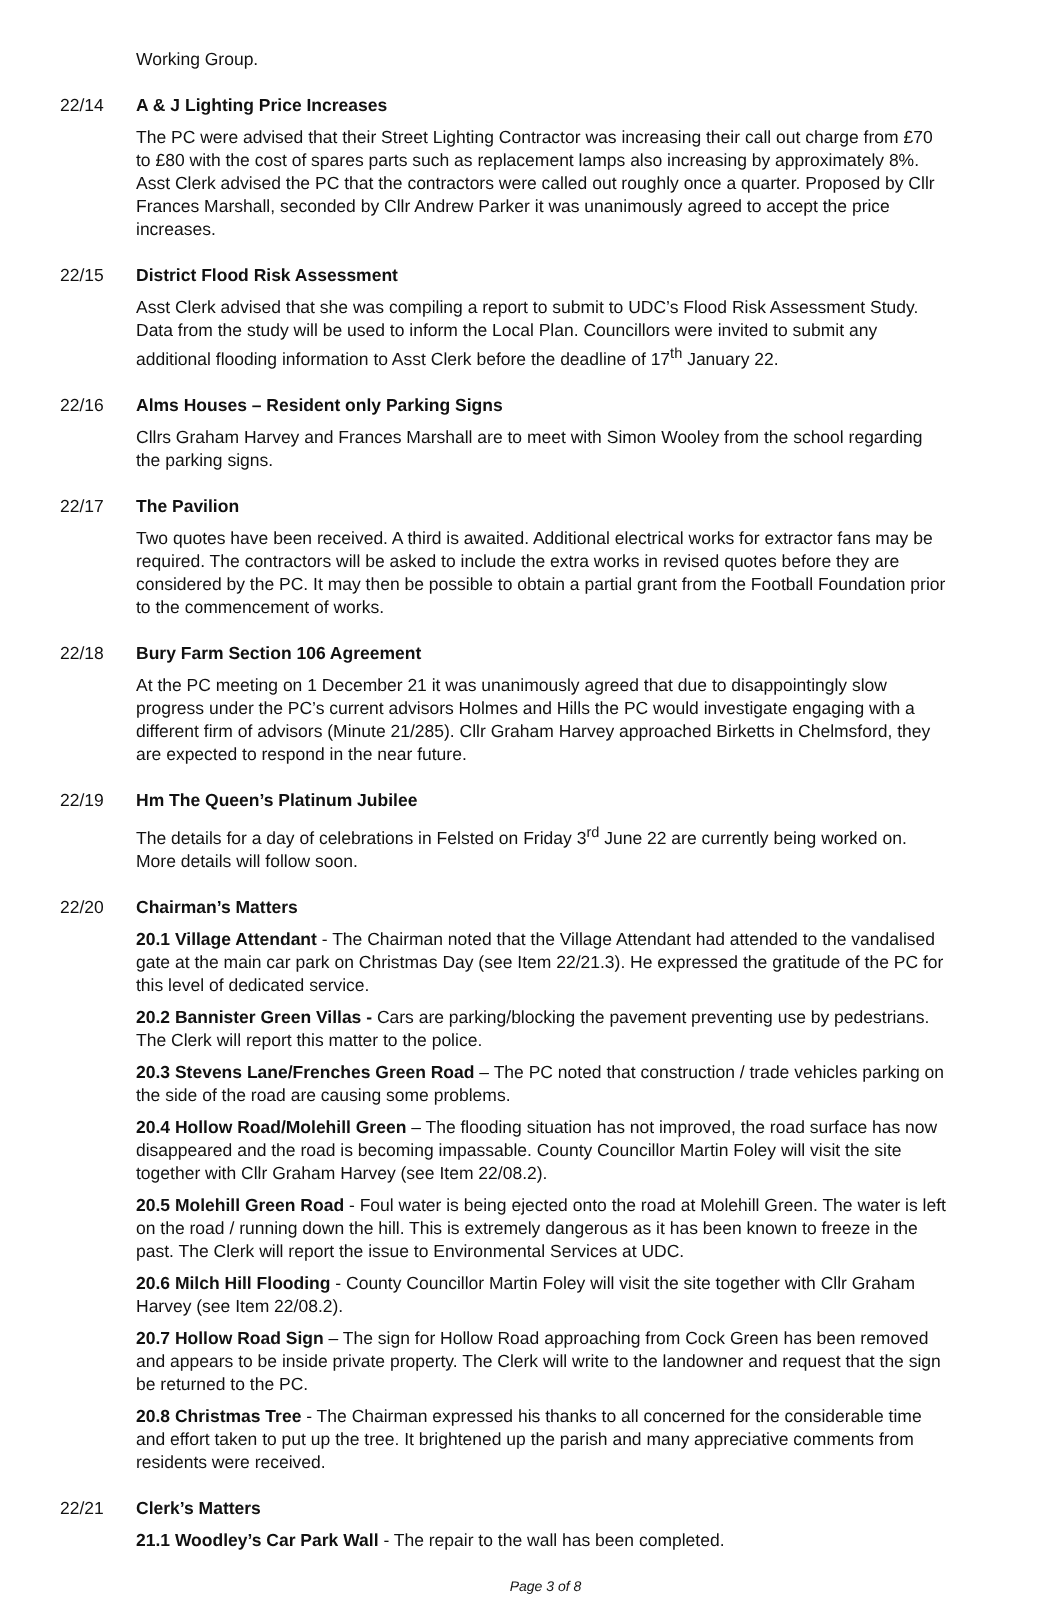Working Group.
22/14 A & J Lighting Price Increases
The PC were advised that their Street Lighting Contractor was increasing their call out charge from £70 to £80 with the cost of spares parts such as replacement lamps also increasing by approximately 8%. Asst Clerk advised the PC that the contractors were called out roughly once a quarter. Proposed by Cllr Frances Marshall, seconded by Cllr Andrew Parker it was unanimously agreed to accept the price increases.
22/15 District Flood Risk Assessment
Asst Clerk advised that she was compiling a report to submit to UDC’s Flood Risk Assessment Study. Data from the study will be used to inform the Local Plan. Councillors were invited to submit any additional flooding information to Asst Clerk before the deadline of 17<sup>th</sup> January 22.
22/16 Alms Houses – Resident only Parking Signs
Cllrs Graham Harvey and Frances Marshall are to meet with Simon Wooley from the school regarding the parking signs.
22/17 The Pavilion
Two quotes have been received. A third is awaited. Additional electrical works for extractor fans may be required. The contractors will be asked to include the extra works in revised quotes before they are considered by the PC. It may then be possible to obtain a partial grant from the Football Foundation prior to the commencement of works.
22/18 Bury Farm Section 106 Agreement
At the PC meeting on 1 December 21 it was unanimously agreed that due to disappointingly slow progress under the PC’s current advisors Holmes and Hills the PC would investigate engaging with a different firm of advisors (Minute 21/285). Cllr Graham Harvey approached Birketts in Chelmsford, they are expected to respond in the near future.
22/19 Hm The Queen’s Platinum Jubilee
The details for a day of celebrations in Felsted on Friday 3<sup>rd</sup> June 22 are currently being worked on. More details will follow soon.
22/20 Chairman’s Matters
20.1 Village Attendant - The Chairman noted that the Village Attendant had attended to the vandalised gate at the main car park on Christmas Day (see Item 22/21.3). He expressed the gratitude of the PC for this level of dedicated service.
20.2 Bannister Green Villas - Cars are parking/blocking the pavement preventing use by pedestrians. The Clerk will report this matter to the police.
20.3 Stevens Lane/Frenches Green Road – The PC noted that construction / trade vehicles parking on the side of the road are causing some problems.
20.4 Hollow Road/Molehill Green – The flooding situation has not improved, the road surface has now disappeared and the road is becoming impassable. County Councillor Martin Foley will visit the site together with Cllr Graham Harvey (see Item 22/08.2).
20.5 Molehill Green Road - Foul water is being ejected onto the road at Molehill Green. The water is left on the road / running down the hill. This is extremely dangerous as it has been known to freeze in the past. The Clerk will report the issue to Environmental Services at UDC.
20.6 Milch Hill Flooding - County Councillor Martin Foley will visit the site together with Cllr Graham Harvey (see Item 22/08.2).
20.7 Hollow Road Sign – The sign for Hollow Road approaching from Cock Green has been removed and appears to be inside private property. The Clerk will write to the landowner and request that the sign be returned to the PC.
20.8 Christmas Tree - The Chairman expressed his thanks to all concerned for the considerable time and effort taken to put up the tree. It brightened up the parish and many appreciative comments from residents were received.
22/21 Clerk’s Matters
21.1 Woodley’s Car Park Wall - The repair to the wall has been completed.
Page 3 of 8